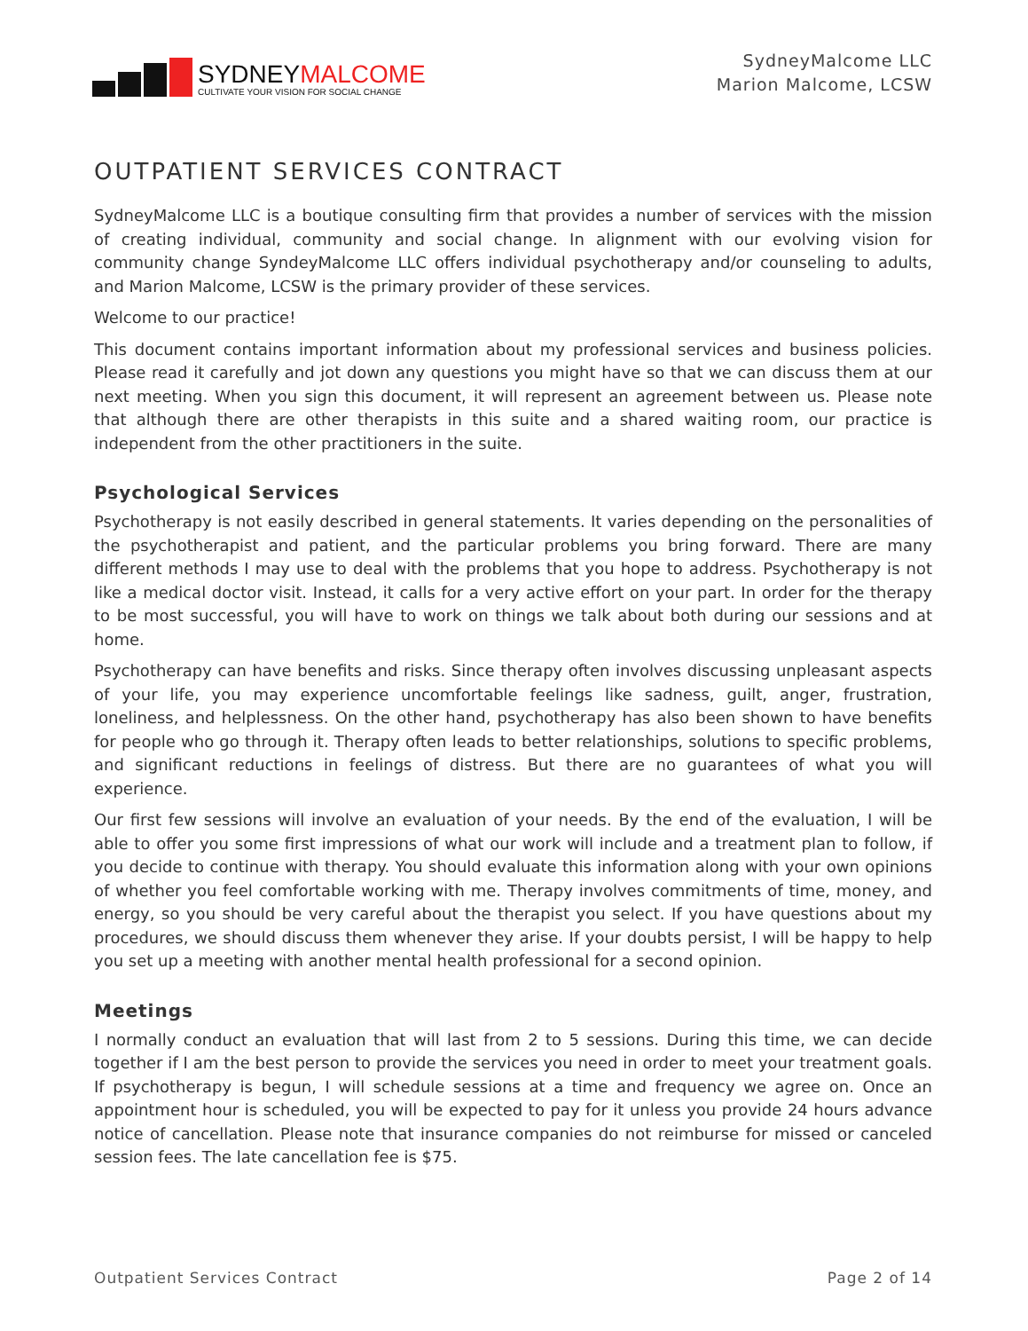SYDNEYMALCOME
CULTIVATE YOUR VISION FOR SOCIAL CHANGE
SydneyMalcome LLC
Marion Malcome, LCSW
OUTPATIENT SERVICES CONTRACT
SydneyMalcome LLC is a boutique consulting firm that provides a number of services with the mission of creating individual, community and social change. In alignment with our evolving vision for community change SyndeyMalcome LLC offers individual psychotherapy and/or counseling to adults, and Marion Malcome, LCSW is the primary provider of these services.
Welcome to our practice!
This document contains important information about my professional services and business policies. Please read it carefully and jot down any questions you might have so that we can discuss them at our next meeting. When you sign this document, it will represent an agreement between us. Please note that although there are other therapists in this suite and a shared waiting room, our practice is independent from the other practitioners in the suite.
Psychological Services
Psychotherapy is not easily described in general statements. It varies depending on the personalities of the psychotherapist and patient, and the particular problems you bring forward. There are many different methods I may use to deal with the problems that you hope to address. Psychotherapy is not like a medical doctor visit. Instead, it calls for a very active effort on your part. In order for the therapy to be most successful, you will have to work on things we talk about both during our sessions and at home.
Psychotherapy can have benefits and risks. Since therapy often involves discussing unpleasant aspects of your life, you may experience uncomfortable feelings like sadness, guilt, anger, frustration, loneliness, and helplessness. On the other hand, psychotherapy has also been shown to have benefits for people who go through it. Therapy often leads to better relationships, solutions to specific problems, and significant reductions in feelings of distress. But there are no guarantees of what you will experience.
Our first few sessions will involve an evaluation of your needs. By the end of the evaluation, I will be able to offer you some first impressions of what our work will include and a treatment plan to follow, if you decide to continue with therapy. You should evaluate this information along with your own opinions of whether you feel comfortable working with me. Therapy involves commitments of time, money, and energy, so you should be very careful about the therapist you select. If you have questions about my procedures, we should discuss them whenever they arise. If your doubts persist, I will be happy to help you set up a meeting with another mental health professional for a second opinion.
Meetings
I normally conduct an evaluation that will last from 2 to 5 sessions. During this time, we can decide together if I am the best person to provide the services you need in order to meet your treatment goals. If psychotherapy is begun, I will schedule sessions at a time and frequency we agree on. Once an appointment hour is scheduled, you will be expected to pay for it unless you provide 24 hours advance notice of cancellation. Please note that insurance companies do not reimburse for missed or canceled session fees. The late cancellation fee is $75.
Outpatient Services Contract Page 2 of 14